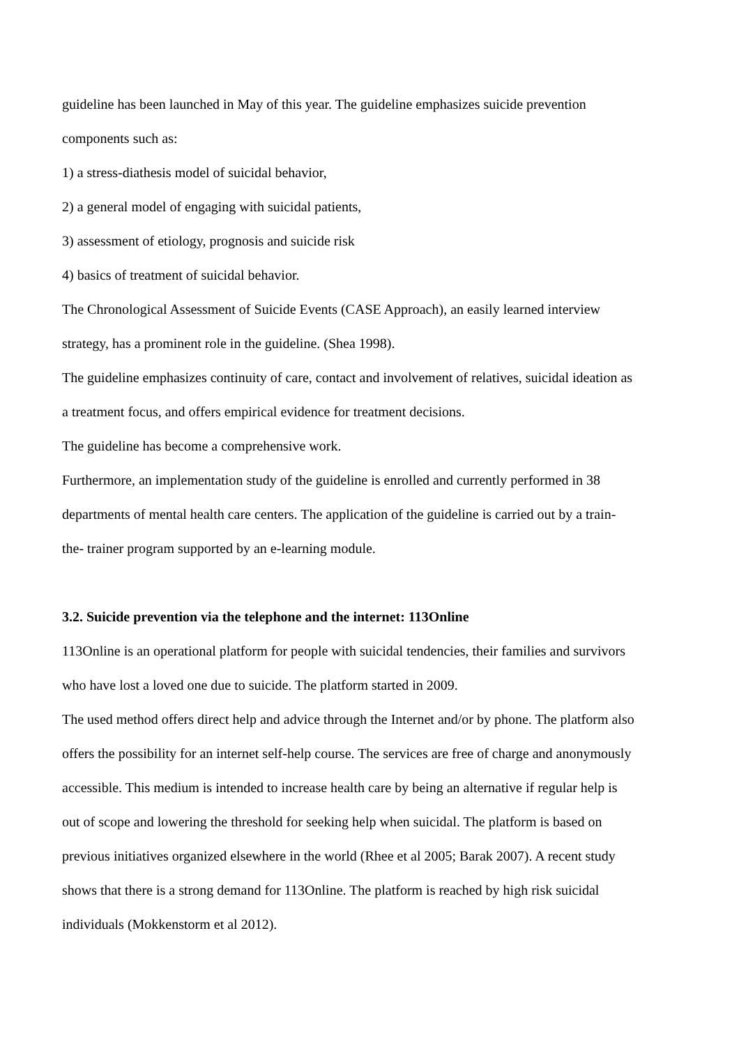guideline has been launched in May of this year. The guideline emphasizes suicide prevention components such as:
1) a stress-diathesis model of suicidal behavior,
2) a general model of engaging with suicidal patients,
3) assessment of etiology, prognosis and suicide risk
4) basics of treatment of suicidal behavior.
The Chronological Assessment of Suicide Events (CASE Approach), an easily learned interview strategy, has a prominent role in the guideline. (Shea 1998).
The guideline emphasizes continuity of care, contact and involvement of relatives, suicidal ideation as a treatment focus, and offers empirical evidence for treatment decisions.
The guideline has become a comprehensive work.
Furthermore, an implementation study of the guideline is enrolled and currently performed in 38 departments of mental health care centers. The application of the guideline is carried out by a train- the- trainer program supported by an e-learning module.
3.2. Suicide prevention via the telephone and the internet: 113Online
113Online is an operational platform for people with suicidal tendencies, their families and survivors who have lost a loved one due to suicide. The platform started in 2009.
The used method offers direct help and advice through the Internet and/or by phone. The platform also offers the possibility for an internet self-help course. The services are free of charge and anonymously accessible. This medium is intended to increase health care by being an alternative if regular help is out of scope and lowering the threshold for seeking help when suicidal. The platform is based on previous initiatives organized elsewhere in the world (Rhee et al 2005; Barak 2007). A recent study shows that there is a strong demand for 113Online. The platform is reached by high risk suicidal individuals (Mokkenstorm et al 2012).